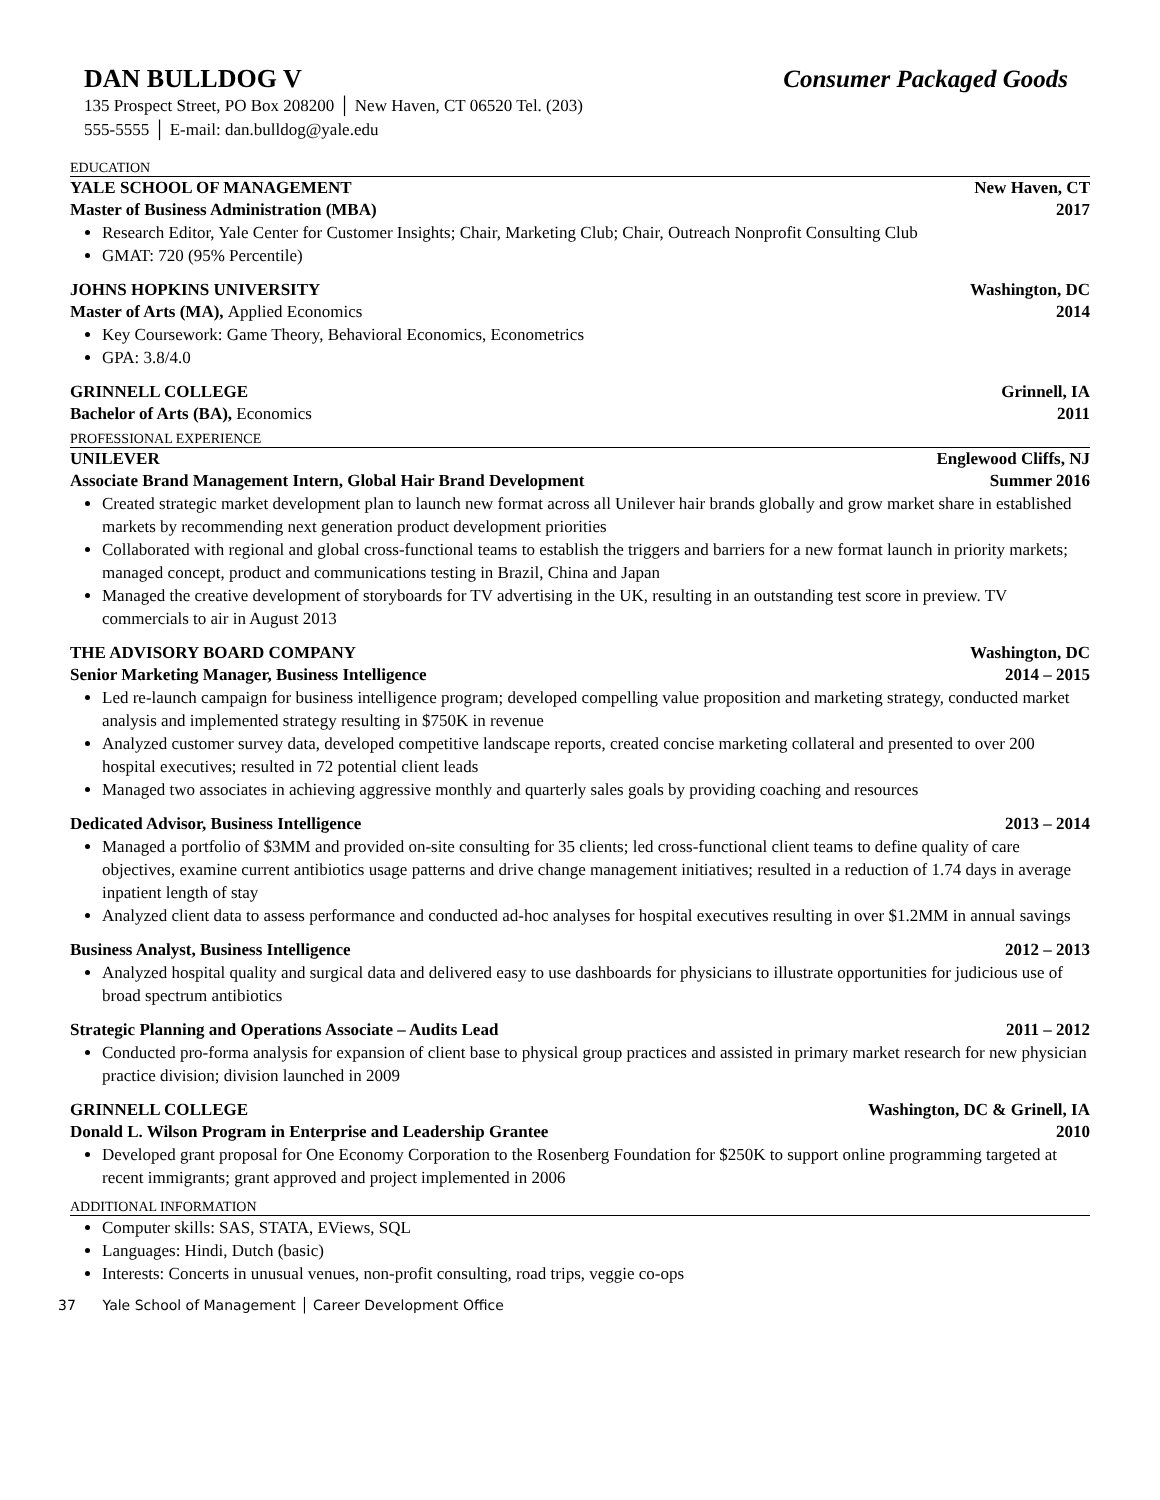DAN BULLDOG V Consumer Packaged Goods
135 Prospect Street, PO Box 208200 │ New Haven, CT 06520 Tel. (203)
555-5555 │ E-mail: dan.bulldog@yale.edu
EDUCATION
YALE SCHOOL OF MANAGEMENT New Haven, CT
Master of Business Administration (MBA) 2017
Research Editor, Yale Center for Customer Insights; Chair, Marketing Club; Chair, Outreach Nonprofit Consulting Club
GMAT: 720 (95% Percentile)
JOHNS HOPKINS UNIVERSITY Washington, DC
Master of Arts (MA), Applied Economics 2014
Key Coursework: Game Theory, Behavioral Economics, Econometrics
GPA: 3.8/4.0
GRINNELL COLLEGE Grinnell, IA
Bachelor of Arts (BA), Economics 2011
PROFESSIONAL EXPERIENCE
UNILEVER Englewood Cliffs, NJ
Associate Brand Management Intern, Global Hair Brand Development Summer 2016
Created strategic market development plan to launch new format across all Unilever hair brands globally and grow market share in established markets by recommending next generation product development priorities
Collaborated with regional and global cross-functional teams to establish the triggers and barriers for a new format launch in priority markets; managed concept, product and communications testing in Brazil, China and Japan
Managed the creative development of storyboards for TV advertising in the UK, resulting in an outstanding test score in preview. TV commercials to air in August 2013
THE ADVISORY BOARD COMPANY Washington, DC
Senior Marketing Manager, Business Intelligence 2014 – 2015
Led re-launch campaign for business intelligence program; developed compelling value proposition and marketing strategy, conducted market analysis and implemented strategy resulting in $750K in revenue
Analyzed customer survey data, developed competitive landscape reports, created concise marketing collateral and presented to over 200 hospital executives; resulted in 72 potential client leads
Managed two associates in achieving aggressive monthly and quarterly sales goals by providing coaching and resources
Dedicated Advisor, Business Intelligence 2013 – 2014
Managed a portfolio of $3MM and provided on-site consulting for 35 clients; led cross-functional client teams to define quality of care objectives, examine current antibiotics usage patterns and drive change management initiatives; resulted in a reduction of 1.74 days in average inpatient length of stay
Analyzed client data to assess performance and conducted ad-hoc analyses for hospital executives resulting in over $1.2MM in annual savings
Business Analyst, Business Intelligence 2012 – 2013
Analyzed hospital quality and surgical data and delivered easy to use dashboards for physicians to illustrate opportunities for judicious use of broad spectrum antibiotics
Strategic Planning and Operations Associate – Audits Lead 2011 – 2012
Conducted pro-forma analysis for expansion of client base to physical group practices and assisted in primary market research for new physician practice division; division launched in 2009
GRINNELL COLLEGE Washington, DC & Grinell, IA
Donald L. Wilson Program in Enterprise and Leadership Grantee 2010
Developed grant proposal for One Economy Corporation to the Rosenberg Foundation for $250K to support online programming targeted at recent immigrants; grant approved and project implemented in 2006
ADDITIONAL INFORMATION
Computer skills: SAS, STATA, EViews, SQL
Languages: Hindi, Dutch (basic)
Interests: Concerts in unusual venues, non-profit consulting, road trips, veggie co-ops
37 Yale School of Management │ Career Development Office